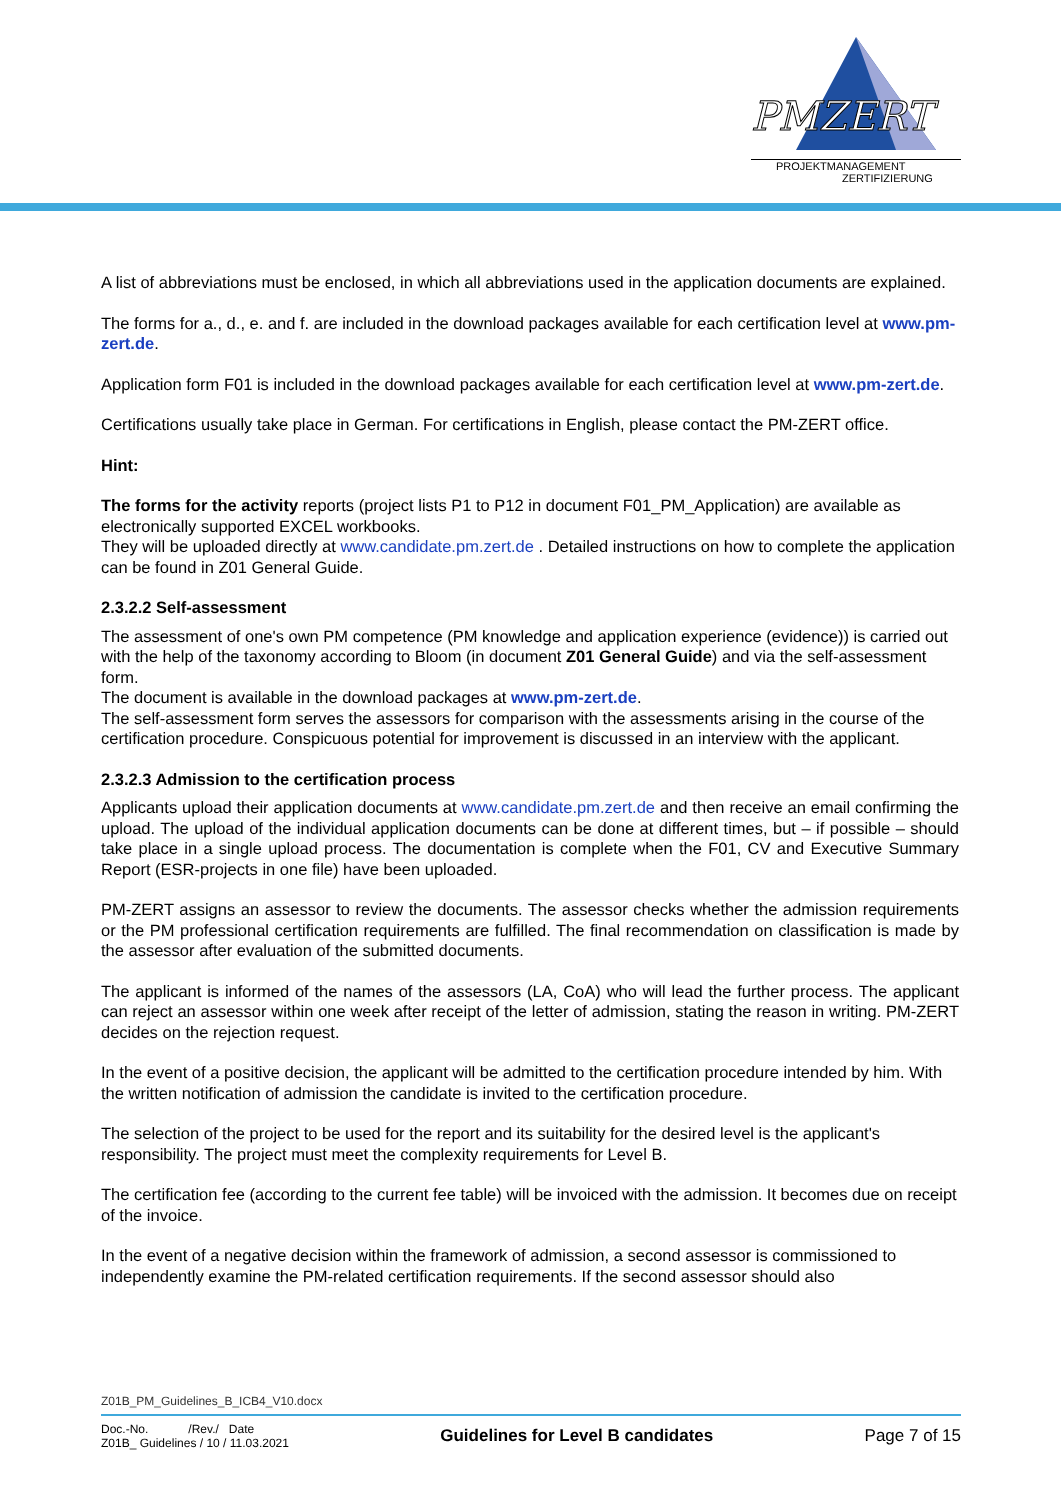PMZERT
PROJEKTMANAGEMENT
ZERTIFIZIERUNG
A list of abbreviations must be enclosed, in which all abbreviations used in the application documents are explained.
The forms for a., d., e. and f. are included in the download packages available for each certification level at www.pm-zert.de.
Application form F01 is included in the download packages available for each certification level at www.pm-zert.de.
Certifications usually take place in German. For certifications in English, please contact the PM-ZERT office.
Hint:
The forms for the activity reports (project lists P1 to P12 in document F01_PM_Application) are available as electronically supported EXCEL workbooks.
They will be uploaded directly at www.candidate.pm.zert.de . Detailed instructions on how to complete the application can be found in Z01 General Guide.
2.3.2.2 Self-assessment
The assessment of one's own PM competence (PM knowledge and application experience (evidence)) is carried out with the help of the taxonomy according to Bloom (in document Z01 General Guide) and via the self-assessment form.
The document is available in the download packages at www.pm-zert.de.
The self-assessment form serves the assessors for comparison with the assessments arising in the course of the certification procedure. Conspicuous potential for improvement is discussed in an interview with the applicant.
2.3.2.3 Admission to the certification process
Applicants upload their application documents at www.candidate.pm.zert.de and then receive an email confirming the upload. The upload of the individual application documents can be done at different times, but – if possible – should take place in a single upload process. The documentation is complete when the F01, CV and Executive Summary Report (ESR-projects in one file) have been uploaded.
PM-ZERT assigns an assessor to review the documents. The assessor checks whether the admission requirements or the PM professional certification requirements are fulfilled. The final recommendation on classification is made by the assessor after evaluation of the submitted documents.
The applicant is informed of the names of the assessors (LA, CoA) who will lead the further process. The applicant can reject an assessor within one week after receipt of the letter of admission, stating the reason in writing. PM-ZERT decides on the rejection request.
In the event of a positive decision, the applicant will be admitted to the certification procedure intended by him. With the written notification of admission the candidate is invited to the certification procedure.
The selection of the project to be used for the report and its suitability for the desired level is the applicant's responsibility. The project must meet the complexity requirements for Level B.
The certification fee (according to the current fee table) will be invoiced with the admission. It becomes due on receipt of the invoice.
In the event of a negative decision within the framework of admission, a second assessor is commissioned to independently examine the PM-related certification requirements. If the second assessor should also
Z01B_PM_Guidelines_B_ICB4_V10.docx
Doc.-No. /Rev./ Date
Z01B_ Guidelines / 10 / 11.03.2021
Guidelines for Level B candidates
Page 7 of 15